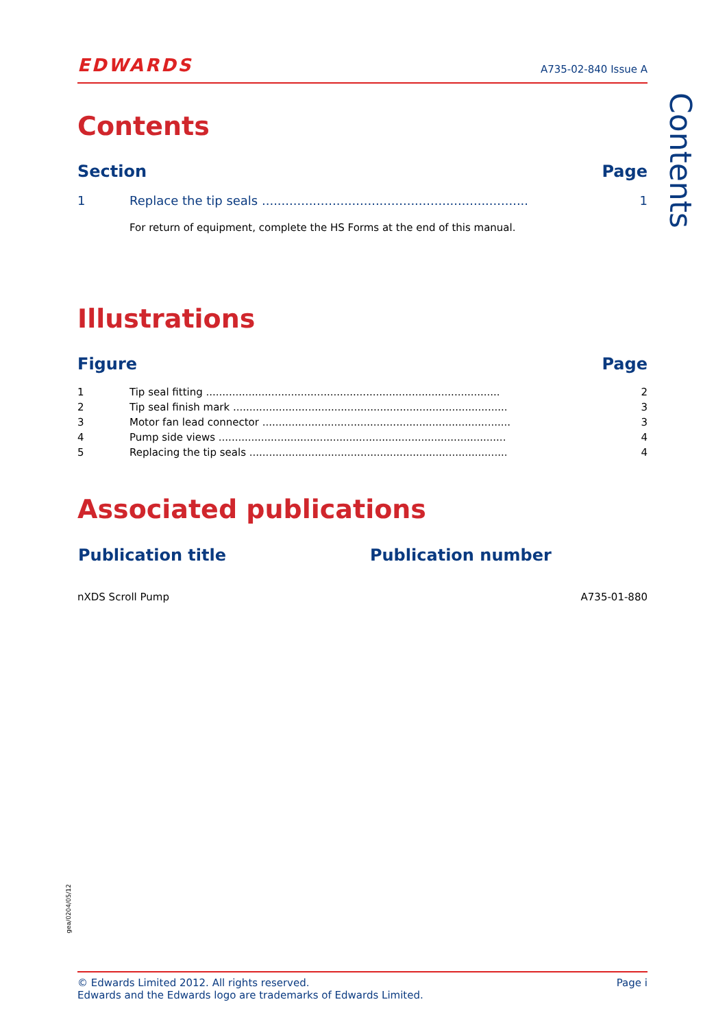EDWARDS A735-02-840 Issue A
Contents
Section Page
| 1 | Replace the tip seals .................................................................... | 1 |
| | For return of equipment, complete the HS Forms at the end of this manual. | |
Illustrations
Figure Page
| 1 | Tip seal fitting .......................................................................................... | 2 |
| 2 | Tip seal finish mark .................................................................................... | 3 |
| 3 | Motor fan lead connector ............................................................................ | 3 |
| 4 | Pump side views ........................................................................................ | 4 |
| 5 | Replacing the tip seals ............................................................................... | 4 |
Associated publications
| Publication title | Publication number |
| --- | --- |
| nXDS Scroll Pump | A735-01-880 |
Contents
gea/0204/05/12
© Edwards Limited 2012. All rights reserved.
Edwards and the Edwards logo are trademarks of Edwards Limited. Page i